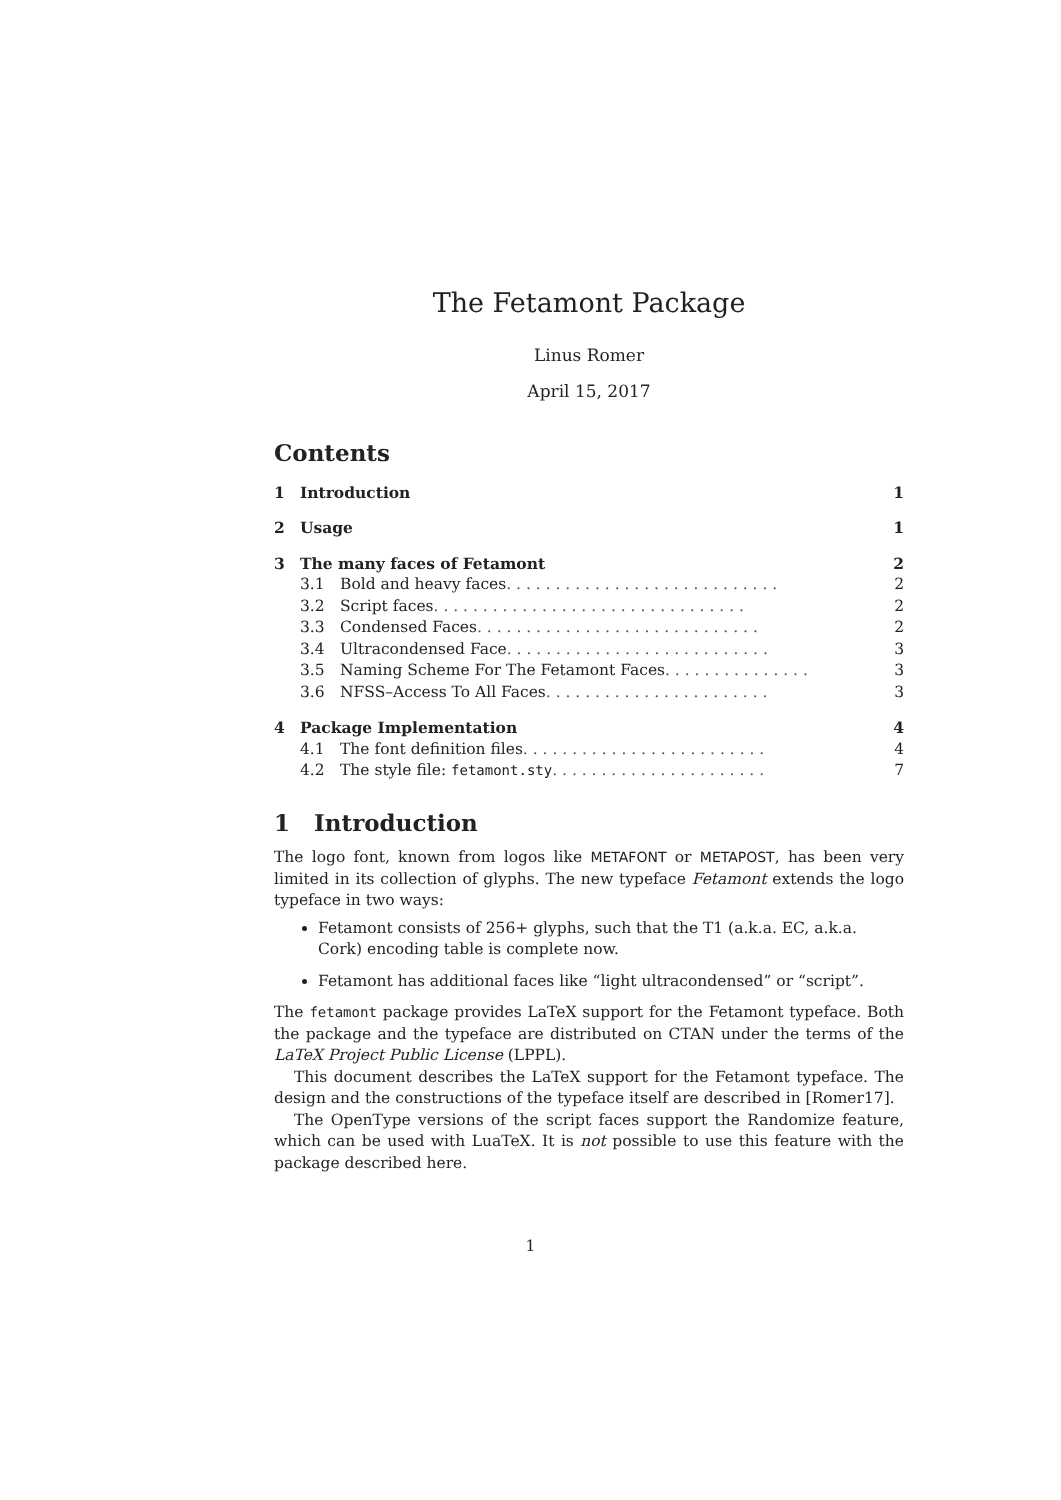The Fetamont Package
Linus Romer
April 15, 2017
Contents
1 Introduction 1
2 Usage 1
3 The many faces of Fetamont 2
3.1 Bold and heavy faces . . . . . . . . . . . . . . . . . . . . . . . . . . . . 2
3.2 Script faces . . . . . . . . . . . . . . . . . . . . . . . . . . . . . . . . 2
3.3 Condensed Faces . . . . . . . . . . . . . . . . . . . . . . . . . . . . . 2
3.4 Ultracondensed Face . . . . . . . . . . . . . . . . . . . . . . . . . . . 3
3.5 Naming Scheme For The Fetamont Faces . . . . . . . . . . . . . . . 3
3.6 NFSS–Access To All Faces . . . . . . . . . . . . . . . . . . . . . . . 3
4 Package Implementation 4
4.1 The font definition files . . . . . . . . . . . . . . . . . . . . . . . . . 4
4.2 The style file: fetamont.sty . . . . . . . . . . . . . . . . . . . . . . 7
1 Introduction
The logo font, known from logos like METAFONT or METAPOST, has been very limited in its collection of glyphs. The new typeface Fetamont extends the logo typeface in two ways:
Fetamont consists of 256+ glyphs, such that the T1 (a.k.a. EC, a.k.a. Cork) encoding table is complete now.
Fetamont has additional faces like “light ultracondensed” or “script”.
The fetamont package provides LaTeX support for the Fetamont typeface. Both the package and the typeface are distributed on CTAN under the terms of the LaTeX Project Public License (LPPL).
This document describes the LaTeX support for the Fetamont typeface. The design and the constructions of the typeface itself are described in [Romer17].
The OpenType versions of the script faces support the Randomize feature, which can be used with LuaTeX. It is not possible to use this feature with the package described here.
1